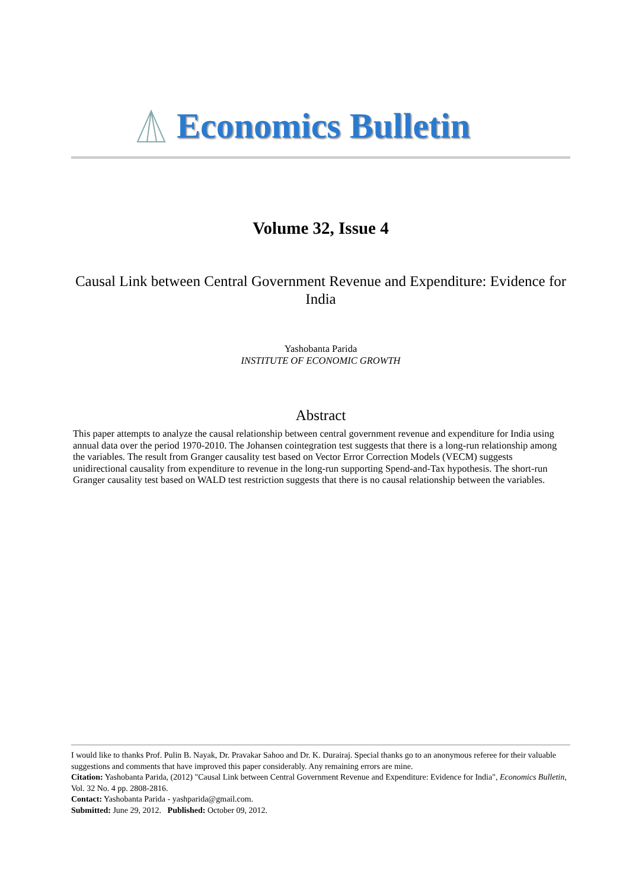Economics Bulletin
Volume 32, Issue 4
Causal Link between Central Government Revenue and Expenditure: Evidence for India
Yashobanta Parida
INSTITUTE OF ECONOMIC GROWTH
Abstract
This paper attempts to analyze the causal relationship between central government revenue and expenditure for India using annual data over the period 1970-2010. The Johansen cointegration test suggests that there is a long-run relationship among the variables. The result from Granger causality test based on Vector Error Correction Models (VECM) suggests unidirectional causality from expenditure to revenue in the long-run supporting Spend-and-Tax hypothesis. The short-run Granger causality test based on WALD test restriction suggests that there is no causal relationship between the variables.
I would like to thanks Prof. Pulin B. Nayak, Dr. Pravakar Sahoo and Dr. K. Durairaj. Special thanks go to an anonymous referee for their valuable suggestions and comments that have improved this paper considerably. Any remaining errors are mine.
Citation: Yashobanta Parida, (2012) "Causal Link between Central Government Revenue and Expenditure: Evidence for India", Economics Bulletin, Vol. 32 No. 4 pp. 2808-2816.
Contact: Yashobanta Parida - yashparida@gmail.com.
Submitted: June 29, 2012. Published: October 09, 2012.